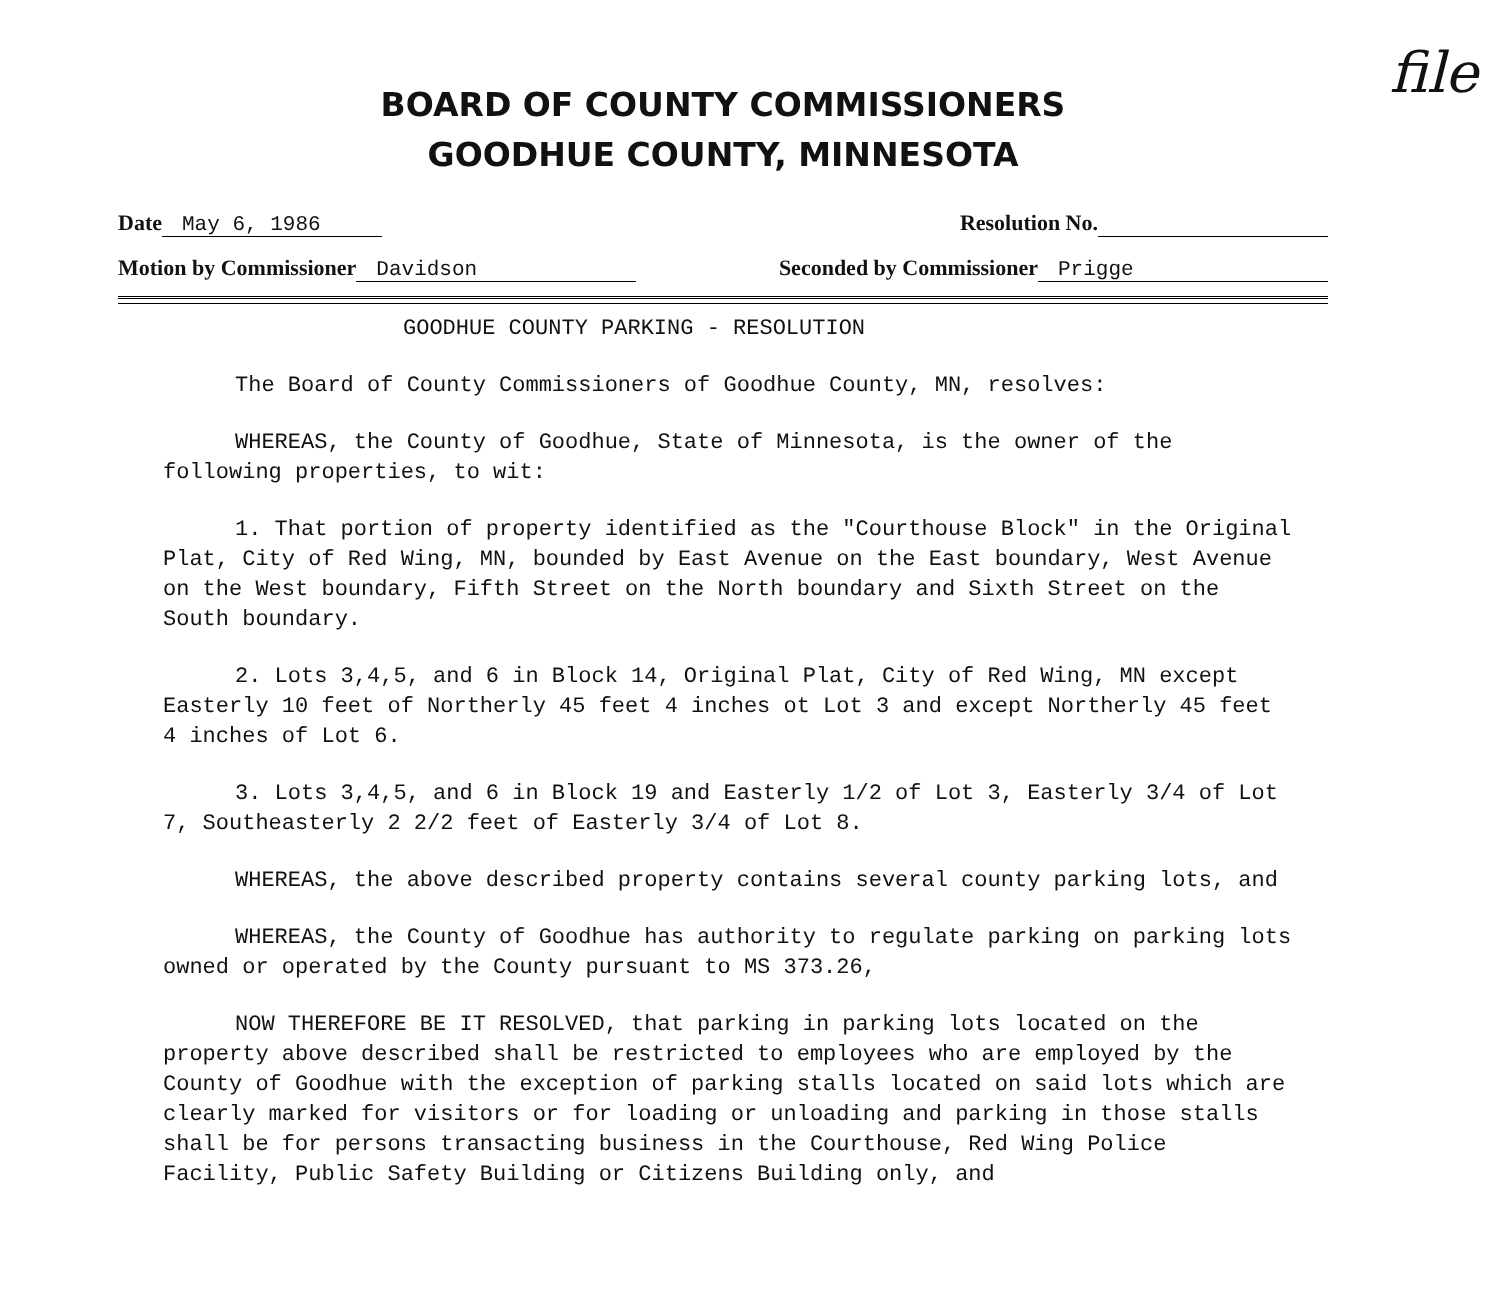file
BOARD OF COUNTY COMMISSIONERS
GOODHUE COUNTY, MINNESOTA
Date May 6, 1986 Resolution No.
Motion by Commissioner Davidson Seconded by Commissioner Prigge
GOODHUE COUNTY PARKING - RESOLUTION
The Board of County Commissioners of Goodhue County, MN, resolves:
WHEREAS, the County of Goodhue, State of Minnesota, is the owner of the following properties, to wit:
1. That portion of property identified as the "Courthouse Block" in the Original Plat, City of Red Wing, MN, bounded by East Avenue on the East boundary, West Avenue on the West boundary, Fifth Street on the North boundary and Sixth Street on the South boundary.
2. Lots 3,4,5, and 6 in Block 14, Original Plat, City of Red Wing, MN except Easterly 10 feet of Northerly 45 feet 4 inches ot Lot 3 and except Northerly 45 feet 4 inches of Lot 6.
3. Lots 3,4,5, and 6 in Block 19 and Easterly 1/2 of Lot 3, Easterly 3/4 of Lot 7, Southeasterly 2 2/2 feet of Easterly 3/4 of Lot 8.
WHEREAS, the above described property contains several county parking lots, and
WHEREAS, the County of Goodhue has authority to regulate parking on parking lots owned or operated by the County pursuant to MS 373.26,
NOW THEREFORE BE IT RESOLVED, that parking in parking lots located on the property above described shall be restricted to employees who are employed by the County of Goodhue with the exception of parking stalls located on said lots which are clearly marked for visitors or for loading or unloading and parking in those stalls shall be for persons transacting business in the Courthouse, Red Wing Police Facility, Public Safety Building or Citizens Building only, and